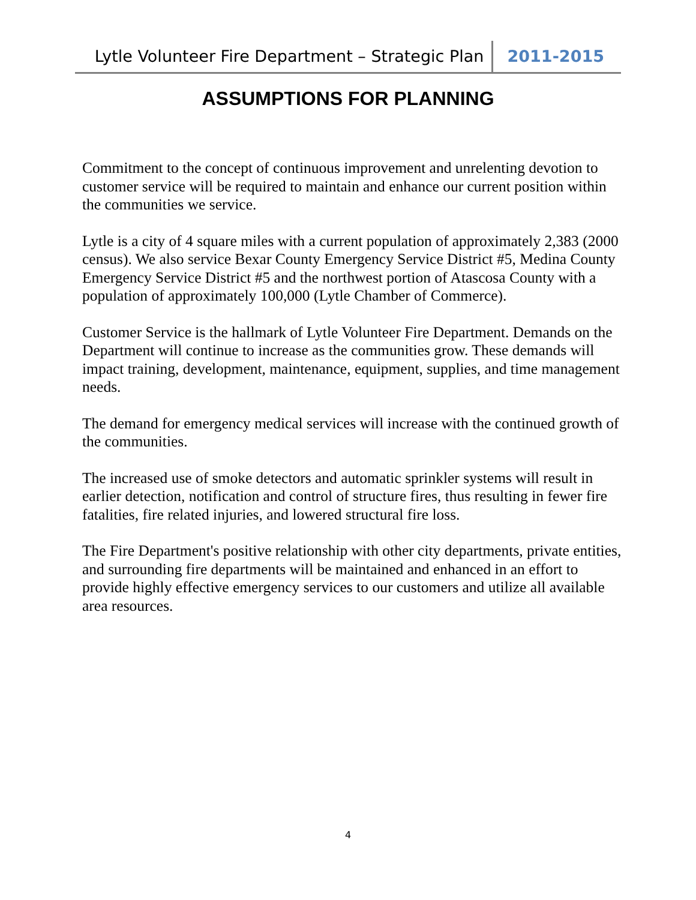Lytle Volunteer Fire Department – Strategic Plan 2011-2015
ASSUMPTIONS FOR PLANNING
Commitment to the concept of continuous improvement and unrelenting devotion to customer service will be required to maintain and enhance our current position within the communities we service.
Lytle is a city of 4 square miles with a current population of approximately 2,383 (2000 census). We also service Bexar County Emergency Service District #5, Medina County Emergency Service District #5 and the northwest portion of Atascosa County with a population of approximately 100,000 (Lytle Chamber of Commerce).
Customer Service is the hallmark of Lytle Volunteer Fire Department. Demands on the Department will continue to increase as the communities grow. These demands will impact training, development, maintenance, equipment, supplies, and time management needs.
The demand for emergency medical services will increase with the continued growth of the communities.
The increased use of smoke detectors and automatic sprinkler systems will result in earlier detection, notification and control of structure fires, thus resulting in fewer fire fatalities, fire related injuries, and lowered structural fire loss.
The Fire Department's positive relationship with other city departments, private entities, and surrounding fire departments will be maintained and enhanced in an effort to provide highly effective emergency services to our customers and utilize all available area resources.
4